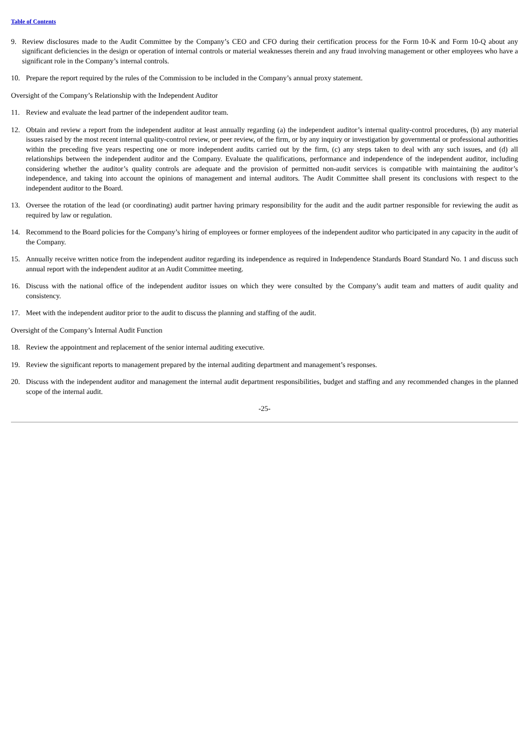Table of Contents
9. Review disclosures made to the Audit Committee by the Company’s CEO and CFO during their certification process for the Form 10-K and Form 10-Q about any significant deficiencies in the design or operation of internal controls or material weaknesses therein and any fraud involving management or other employees who have a significant role in the Company’s internal controls.
10. Prepare the report required by the rules of the Commission to be included in the Company’s annual proxy statement.
Oversight of the Company’s Relationship with the Independent Auditor
11. Review and evaluate the lead partner of the independent auditor team.
12. Obtain and review a report from the independent auditor at least annually regarding (a) the independent auditor’s internal quality-control procedures, (b) any material issues raised by the most recent internal quality-control review, or peer review, of the firm, or by any inquiry or investigation by governmental or professional authorities within the preceding five years respecting one or more independent audits carried out by the firm, (c) any steps taken to deal with any such issues, and (d) all relationships between the independent auditor and the Company. Evaluate the qualifications, performance and independence of the independent auditor, including considering whether the auditor’s quality controls are adequate and the provision of permitted non-audit services is compatible with maintaining the auditor’s independence, and taking into account the opinions of management and internal auditors. The Audit Committee shall present its conclusions with respect to the independent auditor to the Board.
13. Oversee the rotation of the lead (or coordinating) audit partner having primary responsibility for the audit and the audit partner responsible for reviewing the audit as required by law or regulation.
14. Recommend to the Board policies for the Company’s hiring of employees or former employees of the independent auditor who participated in any capacity in the audit of the Company.
15. Annually receive written notice from the independent auditor regarding its independence as required in Independence Standards Board Standard No. 1 and discuss such annual report with the independent auditor at an Audit Committee meeting.
16. Discuss with the national office of the independent auditor issues on which they were consulted by the Company’s audit team and matters of audit quality and consistency.
17. Meet with the independent auditor prior to the audit to discuss the planning and staffing of the audit.
Oversight of the Company’s Internal Audit Function
18. Review the appointment and replacement of the senior internal auditing executive.
19. Review the significant reports to management prepared by the internal auditing department and management’s responses.
20. Discuss with the independent auditor and management the internal audit department responsibilities, budget and staffing and any recommended changes in the planned scope of the internal audit.
-25-